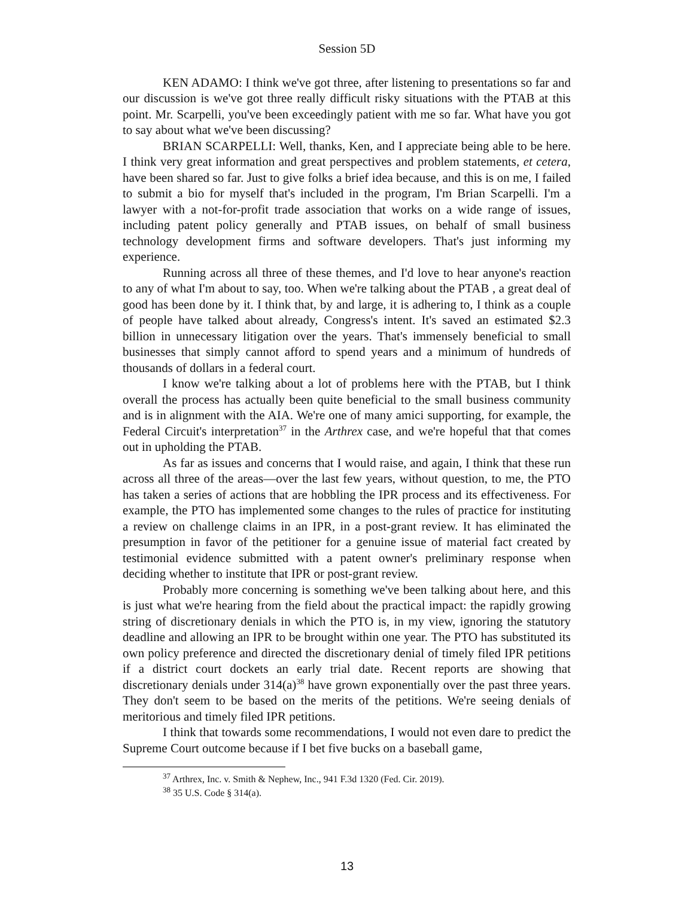Session 5D
KEN ADAMO: I think we've got three, after listening to presentations so far and our discussion is we've got three really difficult risky situations with the PTAB at this point. Mr. Scarpelli, you've been exceedingly patient with me so far. What have you got to say about what we've been discussing?
BRIAN SCARPELLI: Well, thanks, Ken, and I appreciate being able to be here. I think very great information and great perspectives and problem statements, et cetera, have been shared so far. Just to give folks a brief idea because, and this is on me, I failed to submit a bio for myself that's included in the program, I'm Brian Scarpelli. I'm a lawyer with a not-for-profit trade association that works on a wide range of issues, including patent policy generally and PTAB issues, on behalf of small business technology development firms and software developers. That's just informing my experience.
Running across all three of these themes, and I'd love to hear anyone's reaction to any of what I'm about to say, too. When we're talking about the PTAB , a great deal of good has been done by it. I think that, by and large, it is adhering to, I think as a couple of people have talked about already, Congress's intent. It's saved an estimated $2.3 billion in unnecessary litigation over the years. That's immensely beneficial to small businesses that simply cannot afford to spend years and a minimum of hundreds of thousands of dollars in a federal court.
I know we're talking about a lot of problems here with the PTAB, but I think overall the process has actually been quite beneficial to the small business community and is in alignment with the AIA. We're one of many amici supporting, for example, the Federal Circuit's interpretation<sup>37</sup> in the Arthrex case, and we're hopeful that that comes out in upholding the PTAB.
As far as issues and concerns that I would raise, and again, I think that these run across all three of the areas—over the last few years, without question, to me, the PTO has taken a series of actions that are hobbling the IPR process and its effectiveness. For example, the PTO has implemented some changes to the rules of practice for instituting a review on challenge claims in an IPR, in a post-grant review. It has eliminated the presumption in favor of the petitioner for a genuine issue of material fact created by testimonial evidence submitted with a patent owner's preliminary response when deciding whether to institute that IPR or post-grant review.
Probably more concerning is something we've been talking about here, and this is just what we're hearing from the field about the practical impact: the rapidly growing string of discretionary denials in which the PTO is, in my view, ignoring the statutory deadline and allowing an IPR to be brought within one year. The PTO has substituted its own policy preference and directed the discretionary denial of timely filed IPR petitions if a district court dockets an early trial date. Recent reports are showing that discretionary denials under 314(a)<sup>38</sup> have grown exponentially over the past three years. They don't seem to be based on the merits of the petitions. We're seeing denials of meritorious and timely filed IPR petitions.
I think that towards some recommendations, I would not even dare to predict the Supreme Court outcome because if I bet five bucks on a baseball game,
<sup>37</sup> Arthrex, Inc. v. Smith & Nephew, Inc., 941 F.3d 1320 (Fed. Cir. 2019).
<sup>38</sup> 35 U.S. Code § 314(a).
13